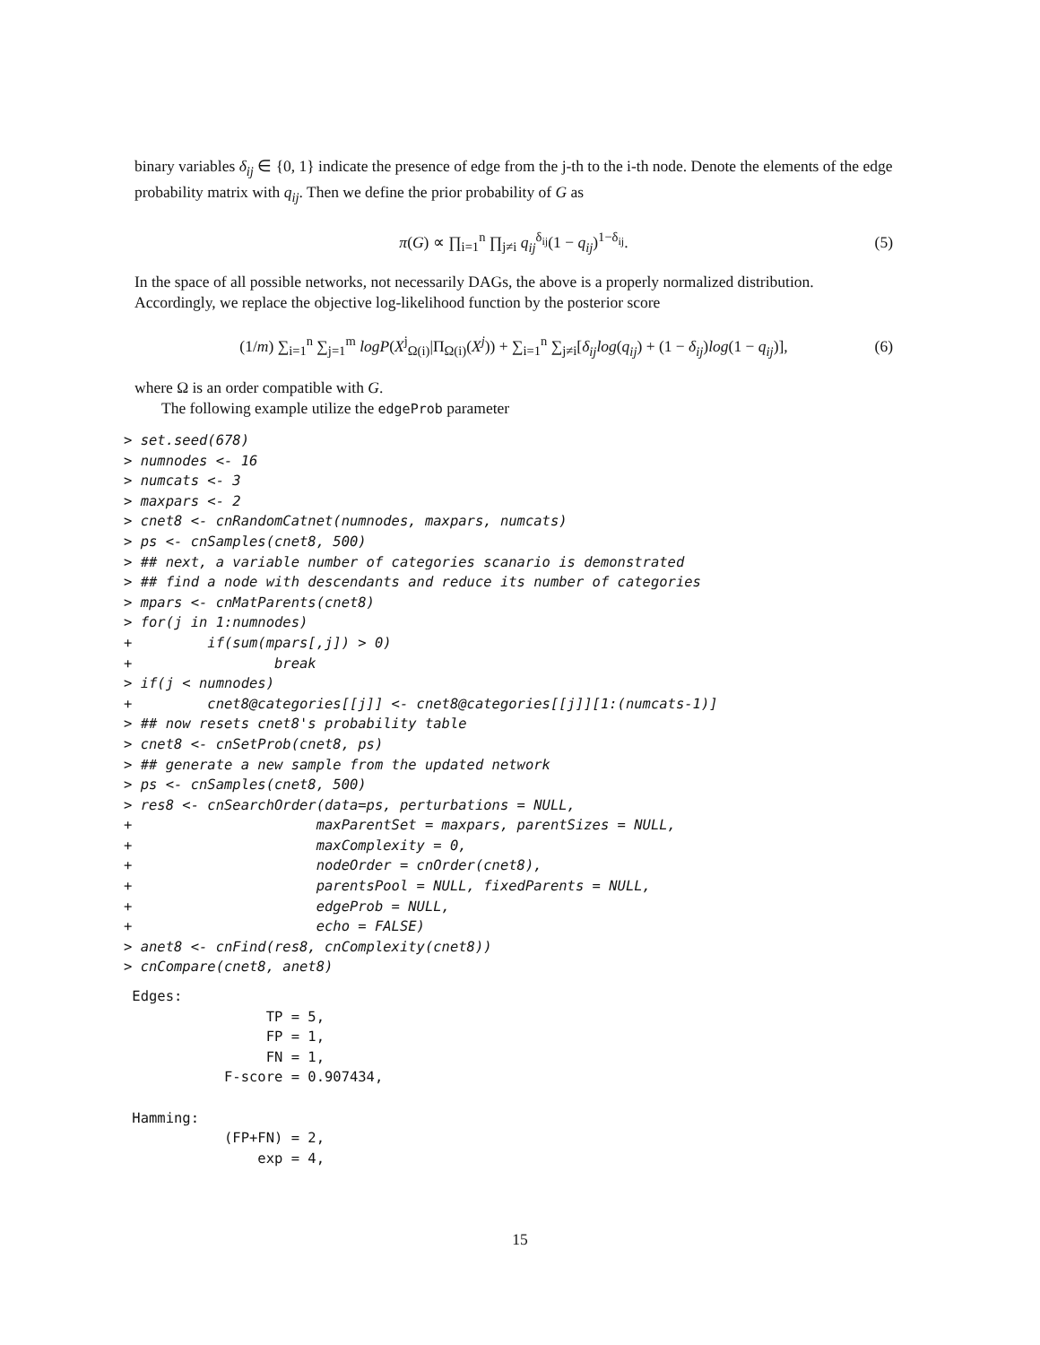binary variables δ<sub>ij</sub> ∈ {0, 1} indicate the presence of edge from the j-th to the i-th node. Denote the elements of the edge probability matrix with q<sub>ij</sub>. Then we define the prior probability of G as
π(G) ∝ ∏<sub>i=1</sub><sup>n</sup> ∏<sub>j≠i</sub> q<sub>ij</sub><sup>δ<sub>ij</sub></sup>(1 − q<sub>ij</sub>)<sup>1−δ<sub>ij</sub></sup>. (5)
In the space of all possible networks, not necessarily DAGs, the above is a properly normalized distribution. Accordingly, we replace the objective log-likelihood function by the posterior score
(1/m) ∑<sub>i=1</sub><sup>n</sup> ∑<sub>j=1</sub><sup>m</sup> logP(X<sup>j</sup><sub>Ω(i)</sub>|Π<sub>Ω(i)</sub>(X<sup>j</sup>)) + ∑<sub>i=1</sub><sup>n</sup> ∑<sub>j≠i</sub>[δ<sub>ij</sub>log(q<sub>ij</sub>) + (1 − δ<sub>ij</sub>)log(1 − q<sub>ij</sub>)], (6)
where Ω is an order compatible with G.
The following example utilize the edgeProb parameter
> set.seed(678)
> numnodes <- 16
> numcats <- 3
> maxpars <- 2
> cnet8 <- cnRandomCatnet(numnodes, maxpars, numcats)
> ps <- cnSamples(cnet8, 500)
> ## next, a variable number of categories scanario is demonstrated
> ## find a node with descendants and reduce its number of categories
> mpars <- cnMatParents(cnet8)
> for(j in 1:numnodes)
+         if(sum(mpars[,j]) > 0)
+                 break
> if(j < numnodes)
+         cnet8@categories[[j]] <- cnet8@categories[[j]][1:(numcats-1)]
> ## now resets cnet8's probability table
> cnet8 <- cnSetProb(cnet8, ps)
> ## generate a new sample from the updated network
> ps <- cnSamples(cnet8, 500)
> res8 <- cnSearchOrder(data=ps, perturbations = NULL,
+                      maxParentSet = maxpars, parentSizes = NULL,
+                      maxComplexity = 0,
+                      nodeOrder = cnOrder(cnet8),
+                      parentsPool = NULL, fixedParents = NULL,
+                      edgeProb = NULL,
+                      echo = FALSE)
> anet8 <- cnFind(res8, cnComplexity(cnet8))
> cnCompare(cnet8, anet8)
 Edges:
                 TP = 5,
                 FP = 1,
                 FN = 1,
            F-score = 0.907434,

 Hamming:
            (FP+FN) = 2,
                exp = 4,
15